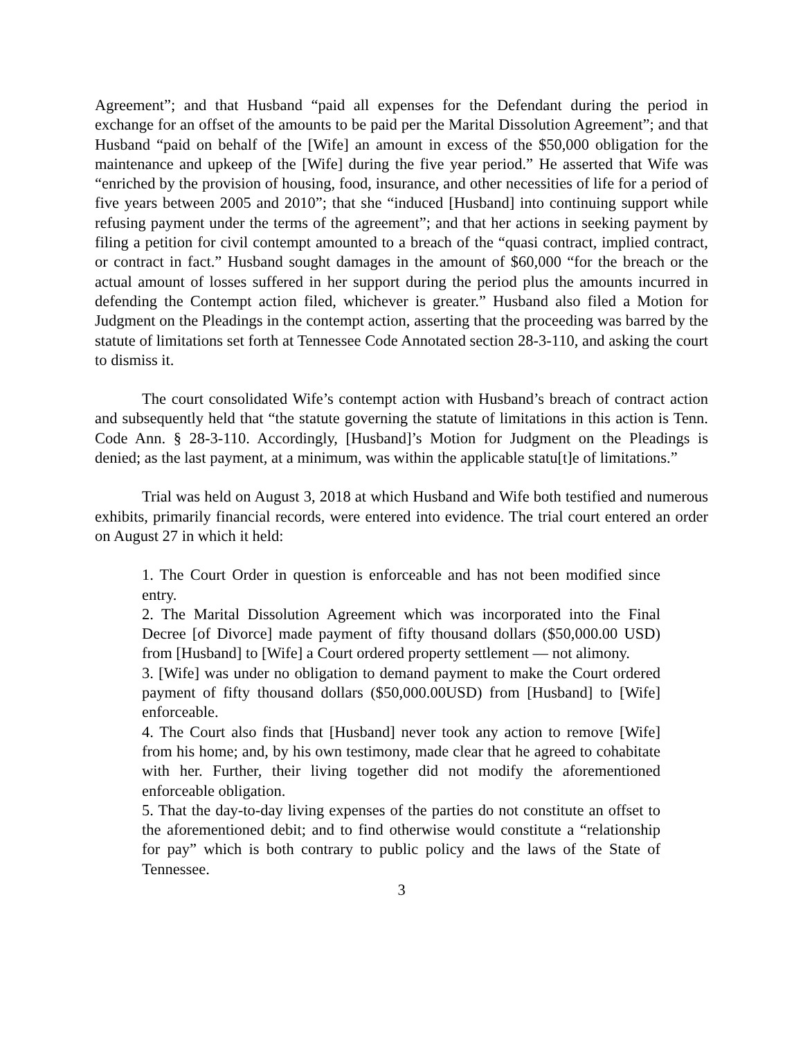Agreement”; and that Husband “paid all expenses for the Defendant during the period in exchange for an offset of the amounts to be paid per the Marital Dissolution Agreement”; and that Husband “paid on behalf of the [Wife] an amount in excess of the $50,000 obligation for the maintenance and upkeep of the [Wife] during the five year period.” He asserted that Wife was “enriched by the provision of housing, food, insurance, and other necessities of life for a period of five years between 2005 and 2010”; that she “induced [Husband] into continuing support while refusing payment under the terms of the agreement”; and that her actions in seeking payment by filing a petition for civil contempt amounted to a breach of the “quasi contract, implied contract, or contract in fact.” Husband sought damages in the amount of $60,000 “for the breach or the actual amount of losses suffered in her support during the period plus the amounts incurred in defending the Contempt action filed, whichever is greater.” Husband also filed a Motion for Judgment on the Pleadings in the contempt action, asserting that the proceeding was barred by the statute of limitations set forth at Tennessee Code Annotated section 28-3-110, and asking the court to dismiss it.
The court consolidated Wife’s contempt action with Husband’s breach of contract action and subsequently held that “the statute governing the statute of limitations in this action is Tenn. Code Ann. § 28-3-110. Accordingly, [Husband]’s Motion for Judgment on the Pleadings is denied; as the last payment, at a minimum, was within the applicable statu[t]e of limitations.”
Trial was held on August 3, 2018 at which Husband and Wife both testified and numerous exhibits, primarily financial records, were entered into evidence. The trial court entered an order on August 27 in which it held:
1. The Court Order in question is enforceable and has not been modified since entry.
2. The Marital Dissolution Agreement which was incorporated into the Final Decree [of Divorce] made payment of fifty thousand dollars ($50,000.00 USD) from [Husband] to [Wife] a Court ordered property settlement — not alimony.
3. [Wife] was under no obligation to demand payment to make the Court ordered payment of fifty thousand dollars ($50,000.00USD) from [Husband] to [Wife] enforceable.
4. The Court also finds that [Husband] never took any action to remove [Wife] from his home; and, by his own testimony, made clear that he agreed to cohabitate with her. Further, their living together did not modify the aforementioned enforceable obligation.
5. That the day-to-day living expenses of the parties do not constitute an offset to the aforementioned debit; and to find otherwise would constitute a “relationship for pay” which is both contrary to public policy and the laws of the State of Tennessee.
3